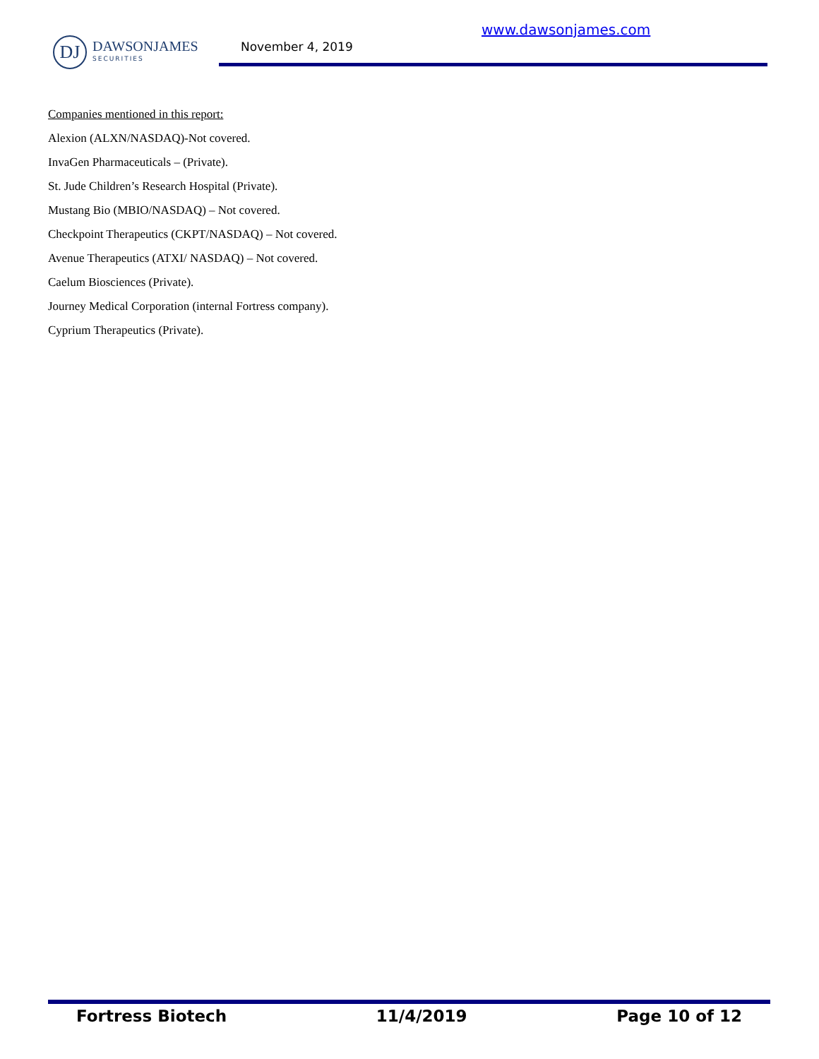DJ
DAWSONJAMES
SECURITIES
November 4, 2019
www.dawsonjames.com
Companies mentioned in this report:
Alexion (ALXN/NASDAQ)-Not covered.
InvaGen Pharmaceuticals – (Private).
St. Jude Children’s Research Hospital (Private).
Mustang Bio (MBIO/NASDAQ) – Not covered.
Checkpoint Therapeutics (CKPT/NASDAQ) – Not covered.
Avenue Therapeutics (ATXI/ NASDAQ) – Not covered.
Caelum Biosciences (Private).
Journey Medical Corporation (internal Fortress company).
Cyprium Therapeutics (Private).
Fortress Biotech 11/4/2019 Page 10 of 12